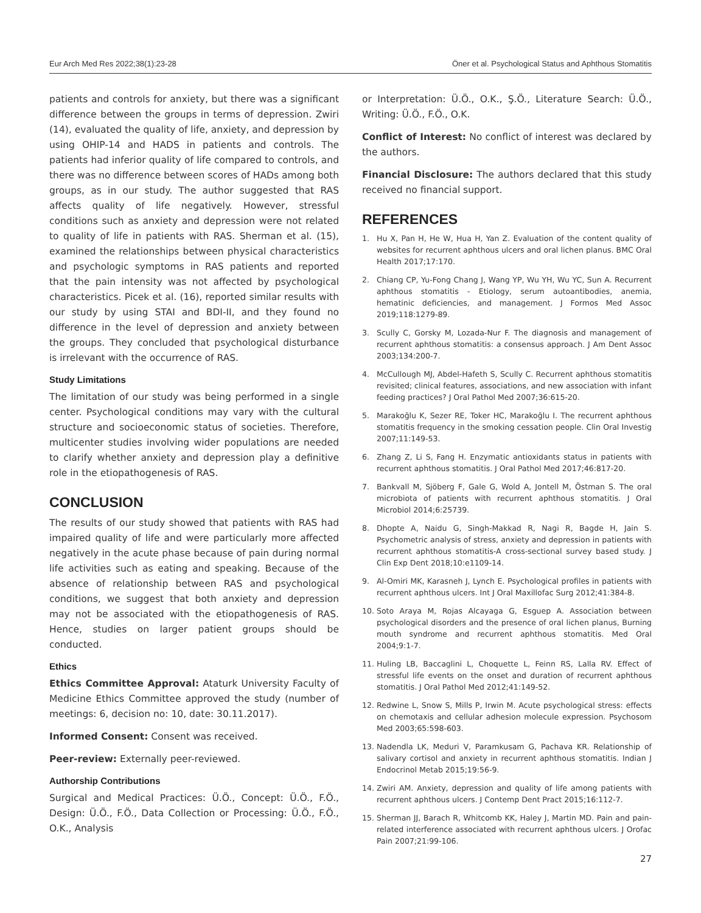Eur Arch Med Res 2022;38(1):23-28 Öner et al. Psychological Status and Aphthous Stomatitis
patients and controls for anxiety, but there was a significant difference between the groups in terms of depression. Zwiri (14), evaluated the quality of life, anxiety, and depression by using OHIP-14 and HADS in patients and controls. The patients had inferior quality of life compared to controls, and there was no difference between scores of HADs among both groups, as in our study. The author suggested that RAS affects quality of life negatively. However, stressful conditions such as anxiety and depression were not related to quality of life in patients with RAS. Sherman et al. (15), examined the relationships between physical characteristics and psychologic symptoms in RAS patients and reported that the pain intensity was not affected by psychological characteristics. Picek et al. (16), reported similar results with our study by using STAI and BDI-II, and they found no difference in the level of depression and anxiety between the groups. They concluded that psychological disturbance is irrelevant with the occurrence of RAS.
Study Limitations
The limitation of our study was being performed in a single center. Psychological conditions may vary with the cultural structure and socioeconomic status of societies. Therefore, multicenter studies involving wider populations are needed to clarify whether anxiety and depression play a definitive role in the etiopathogenesis of RAS.
CONCLUSION
The results of our study showed that patients with RAS had impaired quality of life and were particularly more affected negatively in the acute phase because of pain during normal life activities such as eating and speaking. Because of the absence of relationship between RAS and psychological conditions, we suggest that both anxiety and depression may not be associated with the etiopathogenesis of RAS. Hence, studies on larger patient groups should be conducted.
Ethics
Ethics Committee Approval: Ataturk University Faculty of Medicine Ethics Committee approved the study (number of meetings: 6, decision no: 10, date: 30.11.2017).
Informed Consent: Consent was received.
Peer-review: Externally peer-reviewed.
Authorship Contributions
Surgical and Medical Practices: Ü.Ö., Concept: Ü.Ö., F.Ö., Design: Ü.Ö., F.Ö., Data Collection or Processing: Ü.Ö., F.Ö., O.K., Analysis
or Interpretation: Ü.Ö., O.K., Ş.Ö., Literature Search: Ü.Ö., Writing: Ü.Ö., F.Ö., O.K.
Conflict of Interest: No conflict of interest was declared by the authors.
Financial Disclosure: The authors declared that this study received no financial support.
REFERENCES
1. Hu X, Pan H, He W, Hua H, Yan Z. Evaluation of the content quality of websites for recurrent aphthous ulcers and oral lichen planus. BMC Oral Health 2017;17:170.
2. Chiang CP, Yu-Fong Chang J, Wang YP, Wu YH, Wu YC, Sun A. Recurrent aphthous stomatitis - Etiology, serum autoantibodies, anemia, hematinic deficiencies, and management. J Formos Med Assoc 2019;118:1279-89.
3. Scully C, Gorsky M, Lozada-Nur F. The diagnosis and management of recurrent aphthous stomatitis: a consensus approach. J Am Dent Assoc 2003;134:200-7.
4. McCullough MJ, Abdel-Hafeth S, Scully C. Recurrent aphthous stomatitis revisited; clinical features, associations, and new association with infant feeding practices? J Oral Pathol Med 2007;36:615-20.
5. Marakoğlu K, Sezer RE, Toker HC, Marakoğlu I. The recurrent aphthous stomatitis frequency in the smoking cessation people. Clin Oral Investig 2007;11:149-53.
6. Zhang Z, Li S, Fang H. Enzymatic antioxidants status in patients with recurrent aphthous stomatitis. J Oral Pathol Med 2017;46:817-20.
7. Bankvall M, Sjöberg F, Gale G, Wold A, Jontell M, Östman S. The oral microbiota of patients with recurrent aphthous stomatitis. J Oral Microbiol 2014;6:25739.
8. Dhopte A, Naidu G, Singh-Makkad R, Nagi R, Bagde H, Jain S. Psychometric analysis of stress, anxiety and depression in patients with recurrent aphthous stomatitis-A cross-sectional survey based study. J Clin Exp Dent 2018;10:e1109-14.
9. Al-Omiri MK, Karasneh J, Lynch E. Psychological profiles in patients with recurrent aphthous ulcers. Int J Oral Maxillofac Surg 2012;41:384-8.
10. Soto Araya M, Rojas Alcayaga G, Esguep A. Association between psychological disorders and the presence of oral lichen planus, Burning mouth syndrome and recurrent aphthous stomatitis. Med Oral 2004;9:1-7.
11. Huling LB, Baccaglini L, Choquette L, Feinn RS, Lalla RV. Effect of stressful life events on the onset and duration of recurrent aphthous stomatitis. J Oral Pathol Med 2012;41:149-52.
12. Redwine L, Snow S, Mills P, Irwin M. Acute psychological stress: effects on chemotaxis and cellular adhesion molecule expression. Psychosom Med 2003;65:598-603.
13. Nadendla LK, Meduri V, Paramkusam G, Pachava KR. Relationship of salivary cortisol and anxiety in recurrent aphthous stomatitis. Indian J Endocrinol Metab 2015;19:56-9.
14. Zwiri AM. Anxiety, depression and quality of life among patients with recurrent aphthous ulcers. J Contemp Dent Pract 2015;16:112-7.
15. Sherman JJ, Barach R, Whitcomb KK, Haley J, Martin MD. Pain and pain-related interference associated with recurrent aphthous ulcers. J Orofac Pain 2007;21:99-106.
27